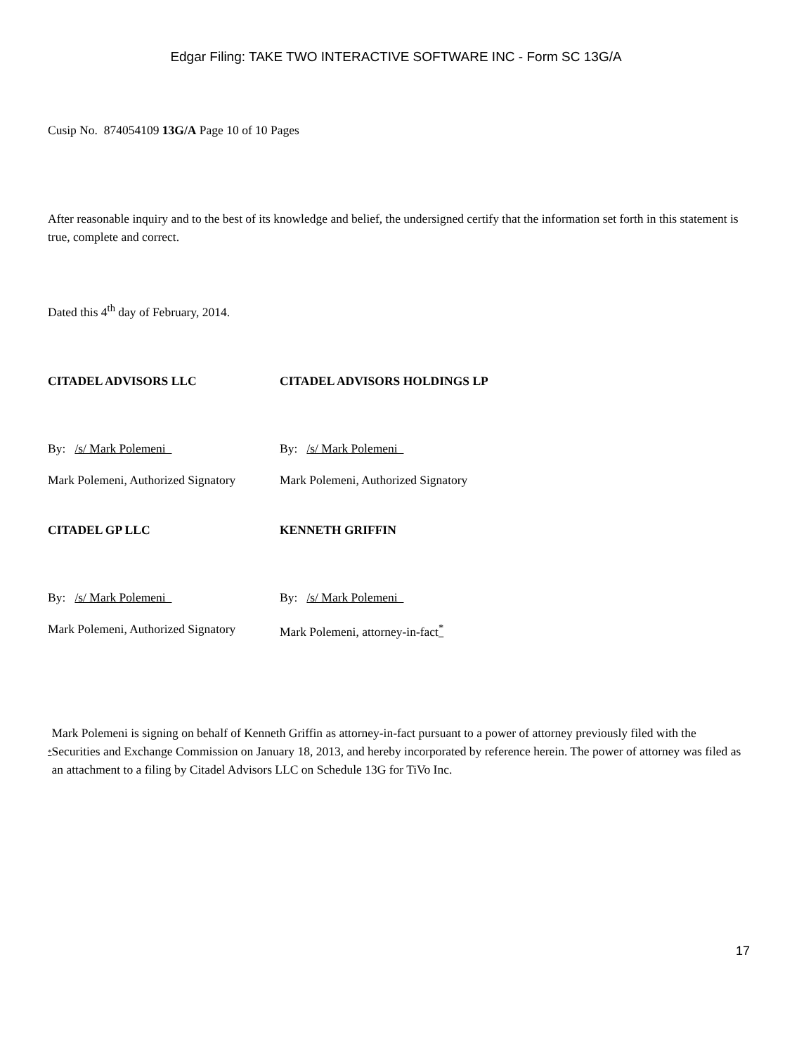Edgar Filing: TAKE TWO INTERACTIVE SOFTWARE INC - Form SC 13G/A
Cusip No. 874054109 13G/A Page 10 of 10 Pages
After reasonable inquiry and to the best of its knowledge and belief, the undersigned certify that the information set forth in this statement is true, complete and correct.
Dated this 4<sup>th</sup> day of February, 2014.
CITADEL ADVISORS LLC CITADEL ADVISORS HOLDINGS LP
By: /s/ Mark Polemeni By: /s/ Mark Polemeni
Mark Polemeni, Authorized Signatory
Mark Polemeni, Authorized Signatory
CITADEL GP LLC KENNETH GRIFFIN
By: /s/ Mark Polemeni By: /s/ Mark Polemeni
Mark Polemeni, Authorized Signatory
Mark Polemeni, attorney-in-fact<sup>*</sup>
*
Mark Polemeni is signing on behalf of Kenneth Griffin as attorney-in-fact pursuant to a power of attorney previously filed with the Securities and Exchange Commission on January 18, 2013, and hereby incorporated by reference herein. The power of attorney was filed as an attachment to a filing by Citadel Advisors LLC on Schedule 13G for TiVo Inc.
17